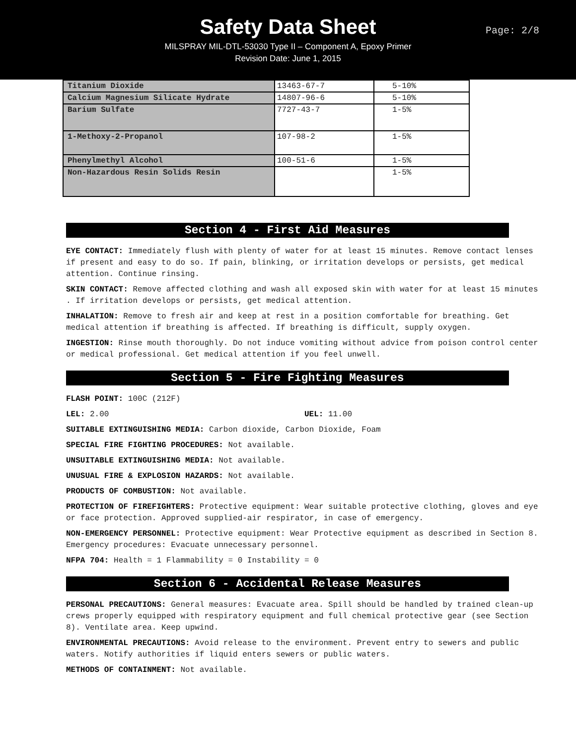Safety Data Sheet
MILSPRAY MIL-DTL-53030 Type II – Component A, Epoxy Primer
Revision Date: June 1, 2015
Page: 2/8
| Titanium Dioxide | 13463-67-7 | 5-10% |
| Calcium Magnesium Silicate Hydrate | 14807-96-6 | 5-10% |
| Barium Sulfate | 7727-43-7 | 1-5% |
| 1-Methoxy-2-Propanol | 107-98-2 | 1-5% |
| Phenylmethyl Alcohol | 100-51-6 | 1-5% |
| Non-Hazardous Resin Solids Resin | | 1-5% |
Section 4 - First Aid Measures
EYE CONTACT: Immediately flush with plenty of water for at least 15 minutes. Remove contact lenses if present and easy to do so. If pain, blinking, or irritation develops or persists, get medical attention. Continue rinsing.
SKIN CONTACT: Remove affected clothing and wash all exposed skin with water for at least 15 minutes . If irritation develops or persists, get medical attention.
INHALATION: Remove to fresh air and keep at rest in a position comfortable for breathing. Get medical attention if breathing is affected. If breathing is difficult, supply oxygen.
INGESTION: Rinse mouth thoroughly. Do not induce vomiting without advice from poison control center or medical professional. Get medical attention if you feel unwell.
Section 5 - Fire Fighting Measures
FLASH POINT: 100C (212F)
LEL: 2.00 UEL: 11.00
SUITABLE EXTINGUISHING MEDIA: Carbon dioxide, Carbon Dioxide, Foam
SPECIAL FIRE FIGHTING PROCEDURES: Not available.
UNSUITABLE EXTINGUISHING MEDIA: Not available.
UNUSUAL FIRE & EXPLOSION HAZARDS: Not available.
PRODUCTS OF COMBUSTION: Not available.
PROTECTION OF FIREFIGHTERS: Protective equipment: Wear suitable protective clothing, gloves and eye or face protection. Approved supplied-air respirator, in case of emergency.
NON-EMERGENCY PERSONNEL: Protective equipment: Wear Protective equipment as described in Section 8. Emergency procedures: Evacuate unnecessary personnel.
NFPA 704: Health = 1 Flammability = 0 Instability = 0
Section 6 - Accidental Release Measures
PERSONAL PRECAUTIONS: General measures: Evacuate area. Spill should be handled by trained clean-up crews properly equipped with respiratory equipment and full chemical protective gear (see Section 8). Ventilate area. Keep upwind.
ENVIRONMENTAL PRECAUTIONS: Avoid release to the environment. Prevent entry to sewers and public waters. Notify authorities if liquid enters sewers or public waters.
METHODS OF CONTAINMENT: Not available.